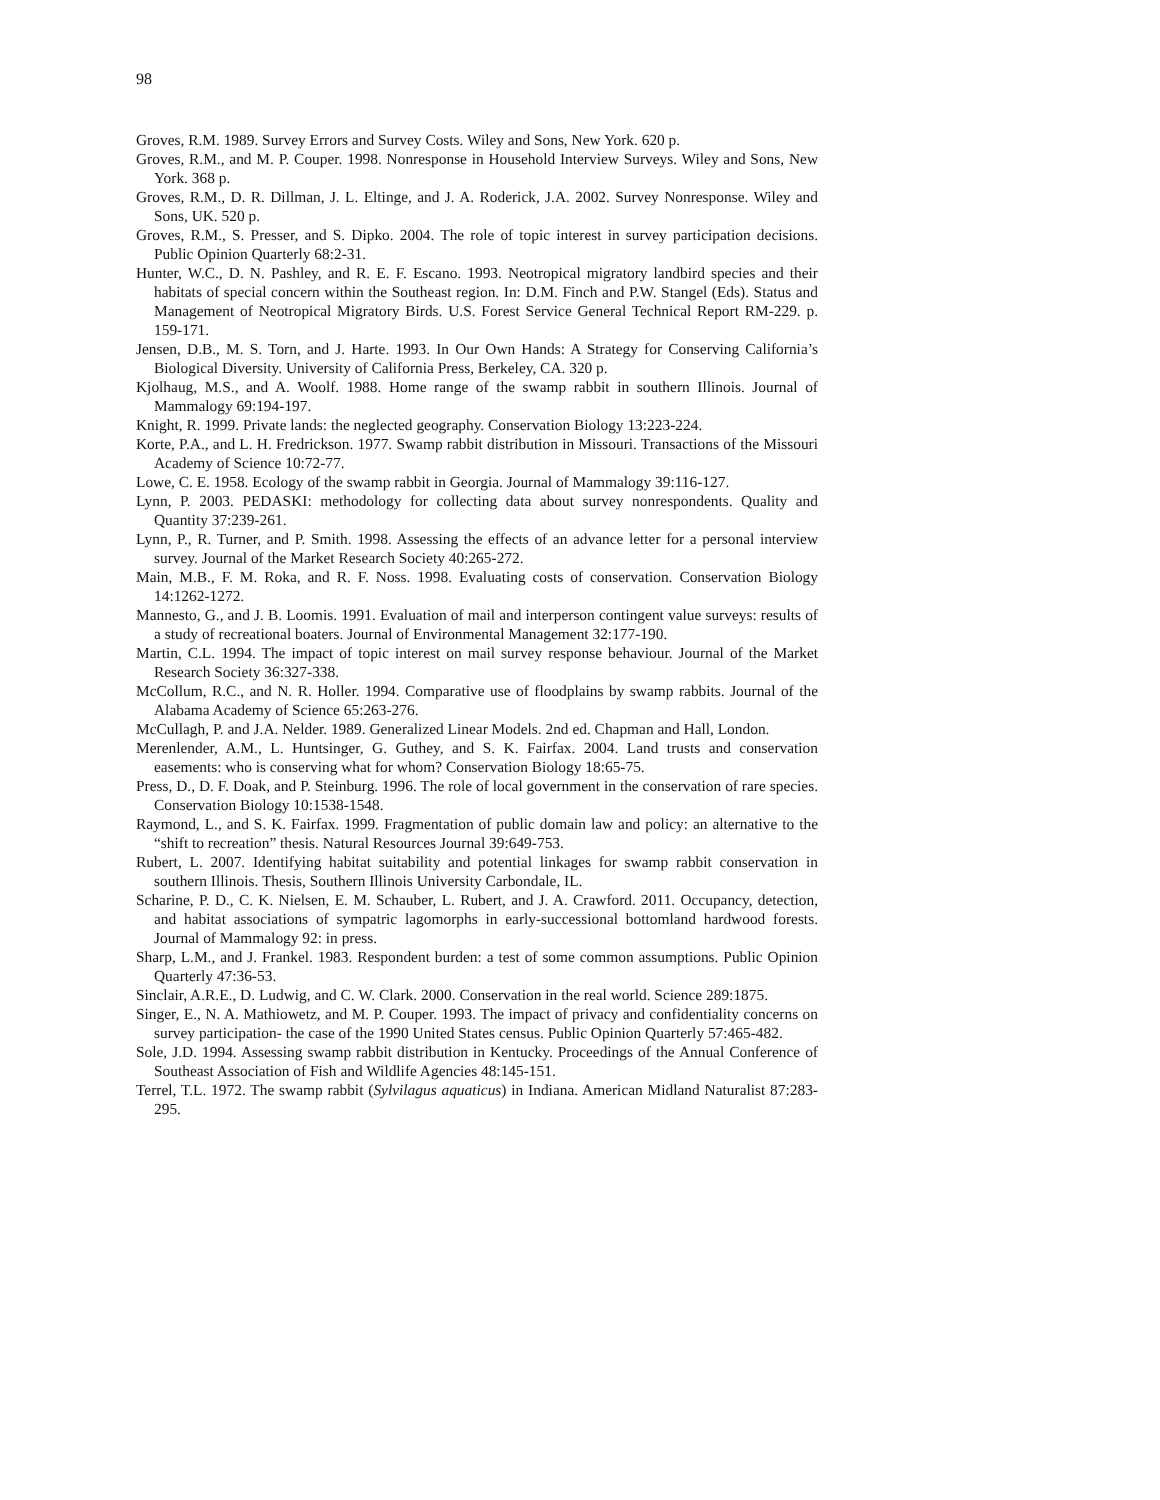98
Groves, R.M. 1989. Survey Errors and Survey Costs. Wiley and Sons, New York. 620 p.
Groves, R.M., and M. P. Couper. 1998. Nonresponse in Household Interview Surveys. Wiley and Sons, New York. 368 p.
Groves, R.M., D. R. Dillman, J. L. Eltinge, and J. A. Roderick, J.A. 2002. Survey Nonresponse. Wiley and Sons, UK. 520 p.
Groves, R.M., S. Presser, and S. Dipko. 2004. The role of topic interest in survey participation decisions. Public Opinion Quarterly 68:2-31.
Hunter, W.C., D. N. Pashley, and R. E. F. Escano. 1993. Neotropical migratory landbird species and their habitats of special concern within the Southeast region. In: D.M. Finch and P.W. Stangel (Eds). Status and Management of Neotropical Migratory Birds. U.S. Forest Service General Technical Report RM-229. p. 159-171.
Jensen, D.B., M. S. Torn, and J. Harte. 1993. In Our Own Hands: A Strategy for Conserving California’s Biological Diversity. University of California Press, Berkeley, CA. 320 p.
Kjolhaug, M.S., and A. Woolf. 1988. Home range of the swamp rabbit in southern Illinois. Journal of Mammalogy 69:194-197.
Knight, R. 1999. Private lands: the neglected geography. Conservation Biology 13:223-224.
Korte, P.A., and L. H. Fredrickson. 1977. Swamp rabbit distribution in Missouri. Transactions of the Missouri Academy of Science 10:72-77.
Lowe, C. E. 1958. Ecology of the swamp rabbit in Georgia. Journal of Mammalogy 39:116-127.
Lynn, P. 2003. PEDASKI: methodology for collecting data about survey nonrespondents. Quality and Quantity 37:239-261.
Lynn, P., R. Turner, and P. Smith. 1998. Assessing the effects of an advance letter for a personal interview survey. Journal of the Market Research Society 40:265-272.
Main, M.B., F. M. Roka, and R. F. Noss. 1998. Evaluating costs of conservation. Conservation Biology 14:1262-1272.
Mannesto, G., and J. B. Loomis. 1991. Evaluation of mail and interperson contingent value surveys: results of a study of recreational boaters. Journal of Environmental Management 32:177-190.
Martin, C.L. 1994. The impact of topic interest on mail survey response behaviour. Journal of the Market Research Society 36:327-338.
McCollum, R.C., and N. R. Holler. 1994. Comparative use of floodplains by swamp rabbits. Journal of the Alabama Academy of Science 65:263-276.
McCullagh, P. and J.A. Nelder. 1989. Generalized Linear Models. 2nd ed. Chapman and Hall, London.
Merenlender, A.M., L. Huntsinger, G. Guthey, and S. K. Fairfax. 2004. Land trusts and conservation easements: who is conserving what for whom? Conservation Biology 18:65-75.
Press, D., D. F. Doak, and P. Steinburg. 1996. The role of local government in the conservation of rare species. Conservation Biology 10:1538-1548.
Raymond, L., and S. K. Fairfax. 1999. Fragmentation of public domain law and policy: an alternative to the “shift to recreation” thesis. Natural Resources Journal 39:649-753.
Rubert, L. 2007. Identifying habitat suitability and potential linkages for swamp rabbit conservation in southern Illinois. Thesis, Southern Illinois University Carbondale, IL.
Scharine, P. D., C. K. Nielsen, E. M. Schauber, L. Rubert, and J. A. Crawford. 2011. Occupancy, detection, and habitat associations of sympatric lagomorphs in early-successional bottomland hardwood forests. Journal of Mammalogy 92: in press.
Sharp, L.M., and J. Frankel. 1983. Respondent burden: a test of some common assumptions. Public Opinion Quarterly 47:36-53.
Sinclair, A.R.E., D. Ludwig, and C. W. Clark. 2000. Conservation in the real world. Science 289:1875.
Singer, E., N. A. Mathiowetz, and M. P. Couper. 1993. The impact of privacy and confidentiality concerns on survey participation- the case of the 1990 United States census. Public Opinion Quarterly 57:465-482.
Sole, J.D. 1994. Assessing swamp rabbit distribution in Kentucky. Proceedings of the Annual Conference of Southeast Association of Fish and Wildlife Agencies 48:145-151.
Terrel, T.L. 1972. The swamp rabbit (Sylvilagus aquaticus) in Indiana. American Midland Naturalist 87:283-295.